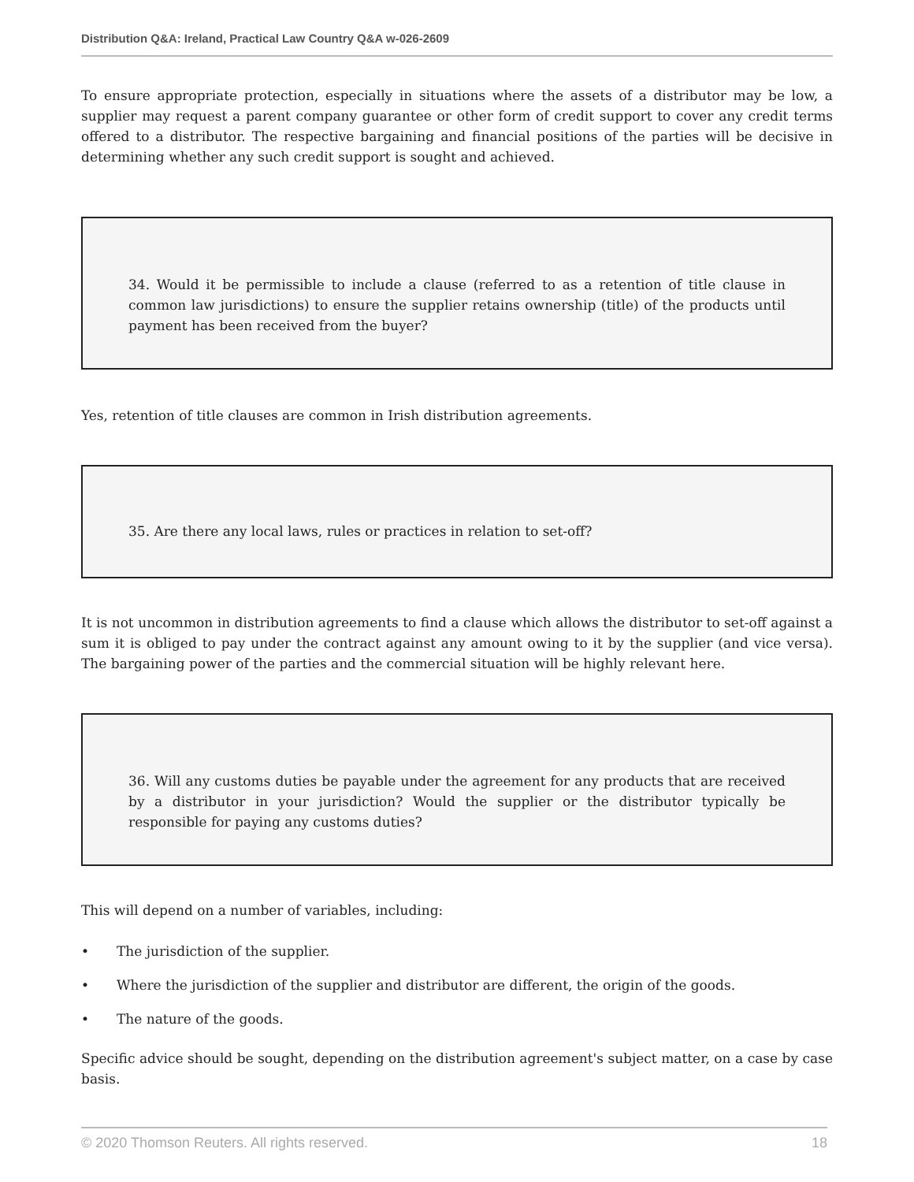Distribution Q&A: Ireland, Practical Law Country Q&A w-026-2609
To ensure appropriate protection, especially in situations where the assets of a distributor may be low, a supplier may request a parent company guarantee or other form of credit support to cover any credit terms offered to a distributor. The respective bargaining and financial positions of the parties will be decisive in determining whether any such credit support is sought and achieved.
34. Would it be permissible to include a clause (referred to as a retention of title clause in common law jurisdictions) to ensure the supplier retains ownership (title) of the products until payment has been received from the buyer?
Yes, retention of title clauses are common in Irish distribution agreements.
35. Are there any local laws, rules or practices in relation to set-off?
It is not uncommon in distribution agreements to find a clause which allows the distributor to set-off against a sum it is obliged to pay under the contract against any amount owing to it by the supplier (and vice versa). The bargaining power of the parties and the commercial situation will be highly relevant here.
36. Will any customs duties be payable under the agreement for any products that are received by a distributor in your jurisdiction? Would the supplier or the distributor typically be responsible for paying any customs duties?
This will depend on a number of variables, including:
• The jurisdiction of the supplier.
• Where the jurisdiction of the supplier and distributor are different, the origin of the goods.
• The nature of the goods.
Specific advice should be sought, depending on the distribution agreement's subject matter, on a case by case basis.
© 2020 Thomson Reuters. All rights reserved. 18